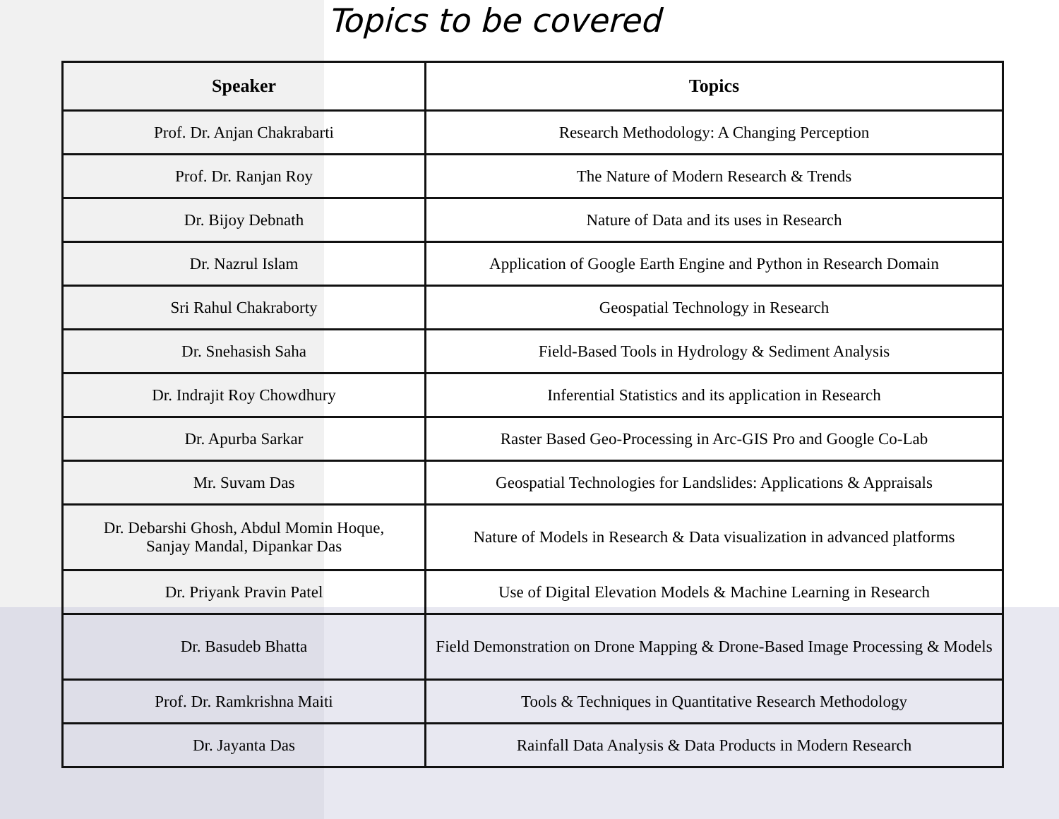Topics to be covered
| Speaker | Topics |
| --- | --- |
| Prof. Dr. Anjan Chakrabarti | Research Methodology: A Changing Perception |
| Prof. Dr. Ranjan Roy | The Nature of Modern Research & Trends |
| Dr. Bijoy Debnath | Nature of Data and its uses in Research |
| Dr. Nazrul Islam | Application of Google Earth Engine and Python in Research Domain |
| Sri Rahul Chakraborty | Geospatial Technology in Research |
| Dr. Snehasish Saha | Field-Based Tools in Hydrology & Sediment Analysis |
| Dr. Indrajit Roy Chowdhury | Inferential Statistics and its application in Research |
| Dr. Apurba Sarkar | Raster Based Geo-Processing in Arc-GIS Pro and Google Co-Lab |
| Mr. Suvam Das | Geospatial Technologies for Landslides: Applications & Appraisals |
| Dr. Debarshi Ghosh, Abdul Momin Hoque, Sanjay Mandal, Dipankar Das | Nature of Models in Research & Data visualization in advanced platforms |
| Dr. Priyank Pravin Patel | Use of Digital Elevation Models & Machine Learning in Research |
| Dr. Basudeb Bhatta | Field Demonstration on Drone Mapping & Drone-Based Image Processing & Models |
| Prof. Dr. Ramkrishna Maiti | Tools & Techniques in Quantitative Research Methodology |
| Dr. Jayanta Das | Rainfall Data Analysis & Data Products in Modern Research |